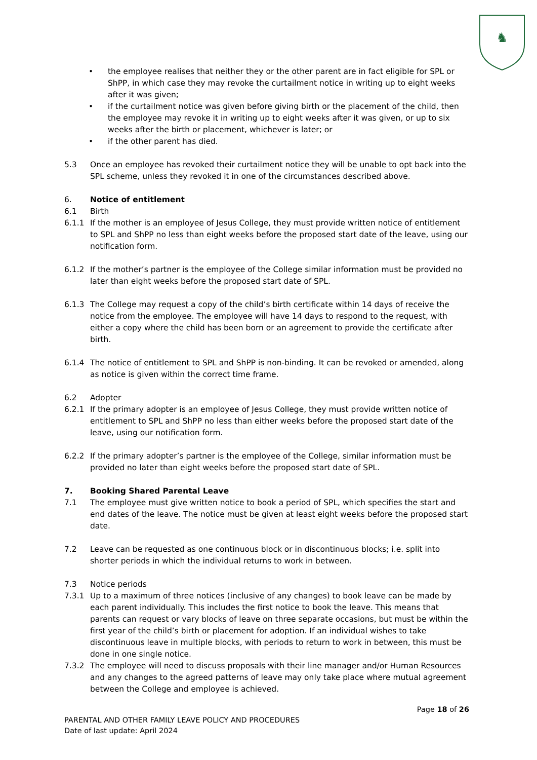♞
• the employee realises that neither they or the other parent are in fact eligible for SPL or ShPP, in which case they may revoke the curtailment notice in writing up to eight weeks after it was given;
• if the curtailment notice was given before giving birth or the placement of the child, then the employee may revoke it in writing up to eight weeks after it was given, or up to six weeks after the birth or placement, whichever is later; or
• if the other parent has died.
5.3 Once an employee has revoked their curtailment notice they will be unable to opt back into the SPL scheme, unless they revoked it in one of the circumstances described above.
6. Notice of entitlement
6.1 Birth
6.1.1 If the mother is an employee of Jesus College, they must provide written notice of entitlement to SPL and ShPP no less than eight weeks before the proposed start date of the leave, using our notification form.
6.1.2 If the mother’s partner is the employee of the College similar information must be provided no later than eight weeks before the proposed start date of SPL.
6.1.3 The College may request a copy of the child’s birth certificate within 14 days of receive the notice from the employee. The employee will have 14 days to respond to the request, with either a copy where the child has been born or an agreement to provide the certificate after birth.
6.1.4 The notice of entitlement to SPL and ShPP is non-binding. It can be revoked or amended, along as notice is given within the correct time frame.
6.2 Adopter
6.2.1 If the primary adopter is an employee of Jesus College, they must provide written notice of entitlement to SPL and ShPP no less than either weeks before the proposed start date of the leave, using our notification form.
6.2.2 If the primary adopter’s partner is the employee of the College, similar information must be provided no later than eight weeks before the proposed start date of SPL.
7. Booking Shared Parental Leave
7.1 The employee must give written notice to book a period of SPL, which specifies the start and end dates of the leave. The notice must be given at least eight weeks before the proposed start date.
7.2 Leave can be requested as one continuous block or in discontinuous blocks; i.e. split into shorter periods in which the individual returns to work in between.
7.3 Notice periods
7.3.1 Up to a maximum of three notices (inclusive of any changes) to book leave can be made by each parent individually. This includes the first notice to book the leave. This means that parents can request or vary blocks of leave on three separate occasions, but must be within the first year of the child’s birth or placement for adoption. If an individual wishes to take discontinuous leave in multiple blocks, with periods to return to work in between, this must be done in one single notice.
7.3.2 The employee will need to discuss proposals with their line manager and/or Human Resources and any changes to the agreed patterns of leave may only take place where mutual agreement between the College and employee is achieved.
Page 18 of 26
PARENTAL AND OTHER FAMILY LEAVE POLICY AND PROCEDURES
Date of last update: April 2024